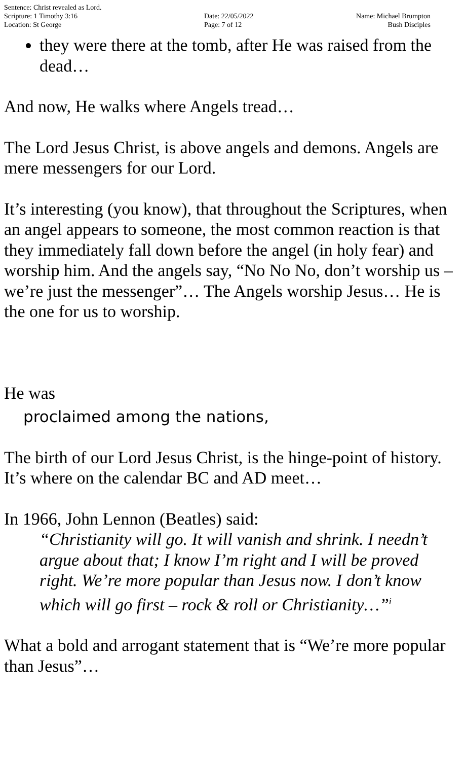Sentence: Christ revealed as Lord.
Scripture: 1 Timothy 3:16
Location: St George
Date: 22/05/2022
Page: 7 of 12
Name: Michael Brumpton
Bush Disciples
they were there at the tomb, after He was raised from the dead…
And now, He walks where Angels tread…
The Lord Jesus Christ, is above angels and demons. Angels are mere messengers for our Lord.
It’s interesting (you know), that throughout the Scriptures, when an angel appears to someone, the most common reaction is that they immediately fall down before the angel (in holy fear) and worship him. And the angels say, “No No No, don’t worship us – we’re just the messenger”… The Angels worship Jesus… He is the one for us to worship.
He was
proclaimed among the nations,
The birth of our Lord Jesus Christ, is the hinge-point of history. It’s where on the calendar BC and AD meet…
In 1966, John Lennon (Beatles) said:
“Christianity will go. It will vanish and shrink. I needn’t argue about that; I know I’m right and I will be proved right. We’re more popular than Jesus now. I don’t know which will go first – rock & roll or Christianity…”<sup>i</sup>
What a bold and arrogant statement that is “We’re more popular than Jesus”…